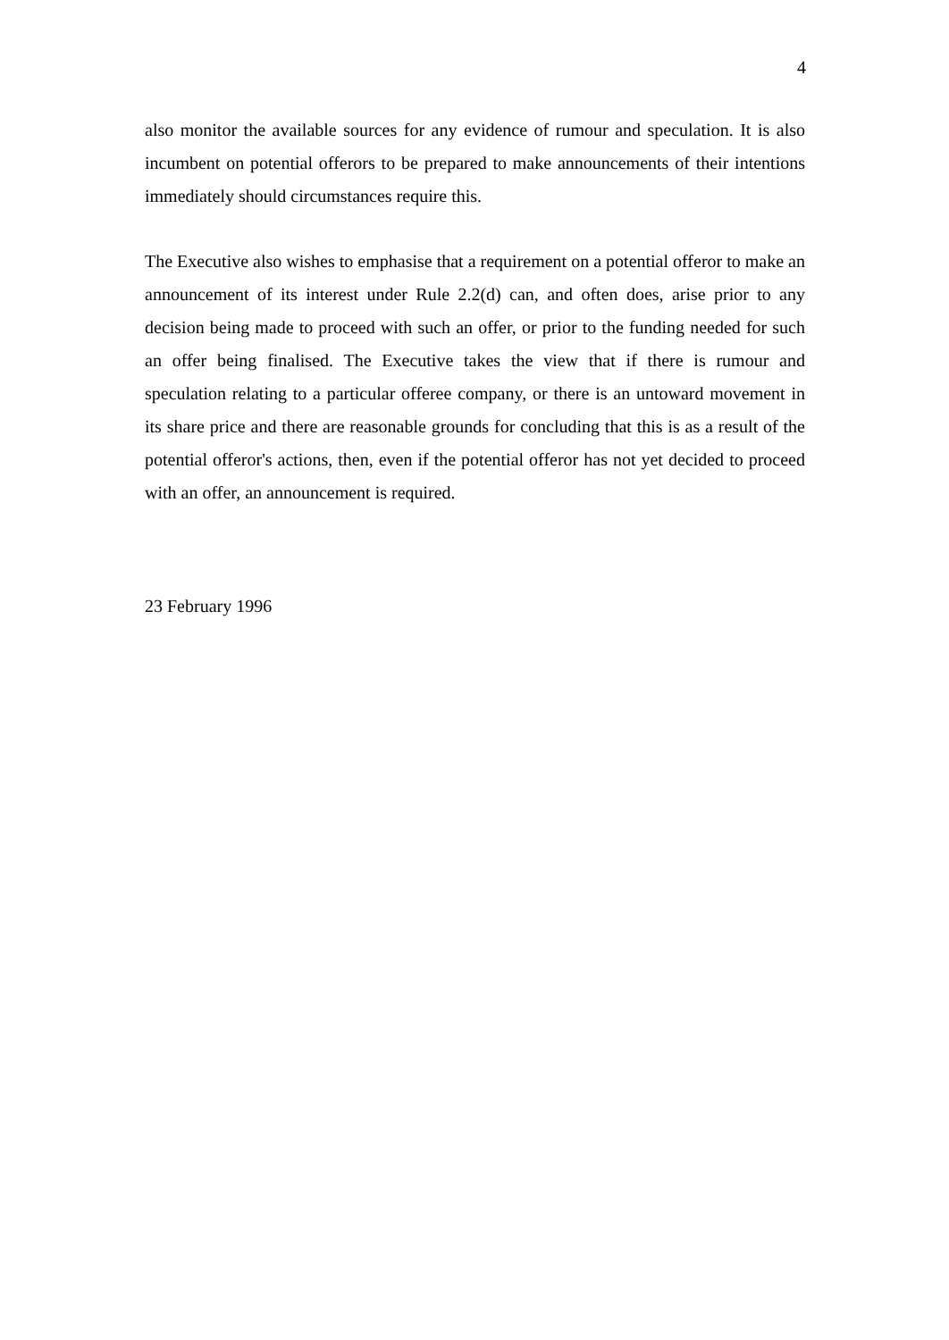4
also monitor the available sources for any evidence of rumour and speculation. It is also incumbent on potential offerors to be prepared to make announcements of their intentions immediately should circumstances require this.
The Executive also wishes to emphasise that a requirement on a potential offeror to make an announcement of its interest under Rule 2.2(d) can, and often does, arise prior to any decision being made to proceed with such an offer, or prior to the funding needed for such an offer being finalised. The Executive takes the view that if there is rumour and speculation relating to a particular offeree company, or there is an untoward movement in its share price and there are reasonable grounds for concluding that this is as a result of the potential offeror's actions, then, even if the potential offeror has not yet decided to proceed with an offer, an announcement is required.
23 February 1996